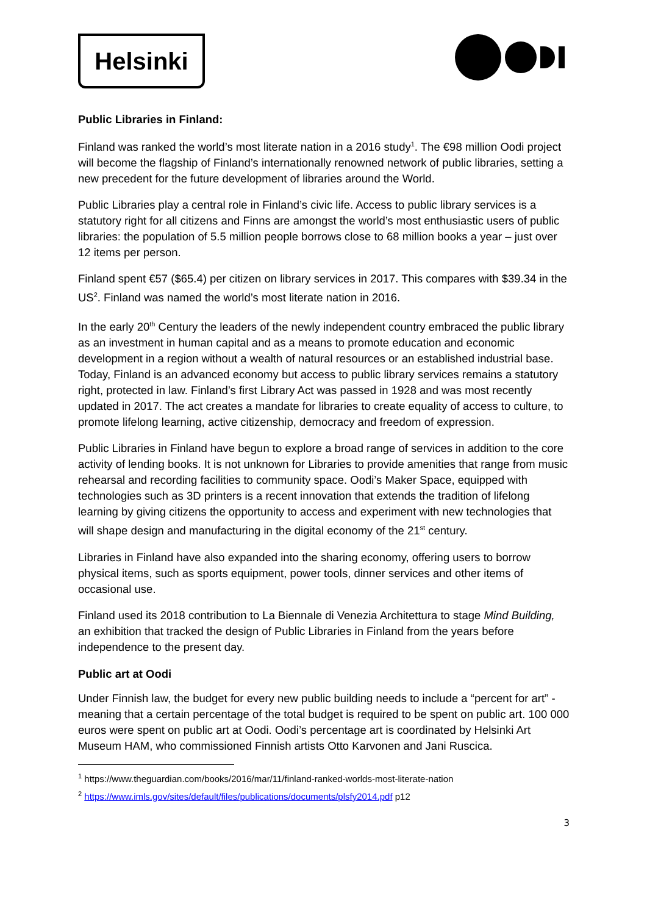Helsinki
Public Libraries in Finland:
Finland was ranked the world’s most literate nation in a 2016 study<sup>1</sup>. The €98 million Oodi project will become the flagship of Finland’s internationally renowned network of public libraries, setting a new precedent for the future development of libraries around the World.
Public Libraries play a central role in Finland’s civic life. Access to public library services is a statutory right for all citizens and Finns are amongst the world’s most enthusiastic users of public libraries: the population of 5.5 million people borrows close to 68 million books a year – just over 12 items per person.
Finland spent €57 ($65.4) per citizen on library services in 2017. This compares with $39.34 in the US<sup>2</sup>. Finland was named the world’s most literate nation in 2016.
In the early 20<sup>th</sup> Century the leaders of the newly independent country embraced the public library as an investment in human capital and as a means to promote education and economic development in a region without a wealth of natural resources or an established industrial base. Today, Finland is an advanced economy but access to public library services remains a statutory right, protected in law. Finland’s first Library Act was passed in 1928 and was most recently updated in 2017. The act creates a mandate for libraries to create equality of access to culture, to promote lifelong learning, active citizenship, democracy and freedom of expression.
Public Libraries in Finland have begun to explore a broad range of services in addition to the core activity of lending books. It is not unknown for Libraries to provide amenities that range from music rehearsal and recording facilities to community space. Oodi’s Maker Space, equipped with technologies such as 3D printers is a recent innovation that extends the tradition of lifelong learning by giving citizens the opportunity to access and experiment with new technologies that will shape design and manufacturing in the digital economy of the 21<sup>st</sup> century.
Libraries in Finland have also expanded into the sharing economy, offering users to borrow physical items, such as sports equipment, power tools, dinner services and other items of occasional use.
Finland used its 2018 contribution to La Biennale di Venezia Architettura to stage Mind Building, an exhibition that tracked the design of Public Libraries in Finland from the years before independence to the present day.
Public art at Oodi
Under Finnish law, the budget for every new public building needs to include a “percent for art” - meaning that a certain percentage of the total budget is required to be spent on public art. 100 000 euros were spent on public art at Oodi. Oodi’s percentage art is coordinated by Helsinki Art Museum HAM, who commissioned Finnish artists Otto Karvonen and Jani Ruscica.
<sup>1</sup> https://www.theguardian.com/books/2016/mar/11/finland-ranked-worlds-most-literate-nation
<sup>2</sup> https://www.imls.gov/sites/default/files/publications/documents/plsfy2014.pdf p12
3